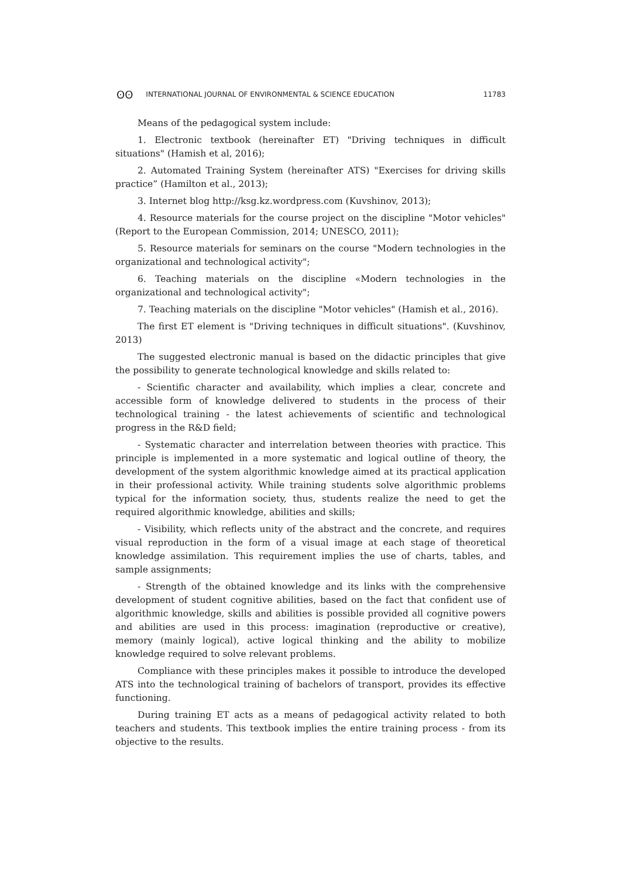ʘʘ INTERNATIONAL JOURNAL OF ENVIRONMENTAL & SCIENCE EDUCATION 11783
Means of the pedagogical system include:
1. Electronic textbook (hereinafter ET) "Driving techniques in difficult situations" (Hamish et al, 2016);
2. Automated Training System (hereinafter ATS) "Exercises for driving skills practice” (Hamilton et al., 2013);
3. Internet blog http://ksg.kz.wordpress.com (Kuvshinov, 2013);
4. Resource materials for the course project on the discipline "Motor vehicles" (Report to the European Commission, 2014; UNESCO, 2011);
5. Resource materials for seminars on the course "Modern technologies in the organizational and technological activity";
6. Teaching materials on the discipline «Modern technologies in the organizational and technological activity";
7. Teaching materials on the discipline "Motor vehicles" (Hamish et al., 2016).
The first ET element is "Driving techniques in difficult situations". (Kuvshinov, 2013)
The suggested electronic manual is based on the didactic principles that give the possibility to generate technological knowledge and skills related to:
- Scientific character and availability, which implies a clear, concrete and accessible form of knowledge delivered to students in the process of their technological training - the latest achievements of scientific and technological progress in the R&D field;
- Systematic character and interrelation between theories with practice. This principle is implemented in a more systematic and logical outline of theory, the development of the system algorithmic knowledge aimed at its practical application in their professional activity. While training students solve algorithmic problems typical for the information society, thus, students realize the need to get the required algorithmic knowledge, abilities and skills;
- Visibility, which reflects unity of the abstract and the concrete, and requires visual reproduction in the form of a visual image at each stage of theoretical knowledge assimilation. This requirement implies the use of charts, tables, and sample assignments;
- Strength of the obtained knowledge and its links with the comprehensive development of student cognitive abilities, based on the fact that confident use of algorithmic knowledge, skills and abilities is possible provided all cognitive powers and abilities are used in this process: imagination (reproductive or creative), memory (mainly logical), active logical thinking and the ability to mobilize knowledge required to solve relevant problems.
Compliance with these principles makes it possible to introduce the developed ATS into the technological training of bachelors of transport, provides its effective functioning.
During training ET acts as a means of pedagogical activity related to both teachers and students. This textbook implies the entire training process - from its objective to the results.